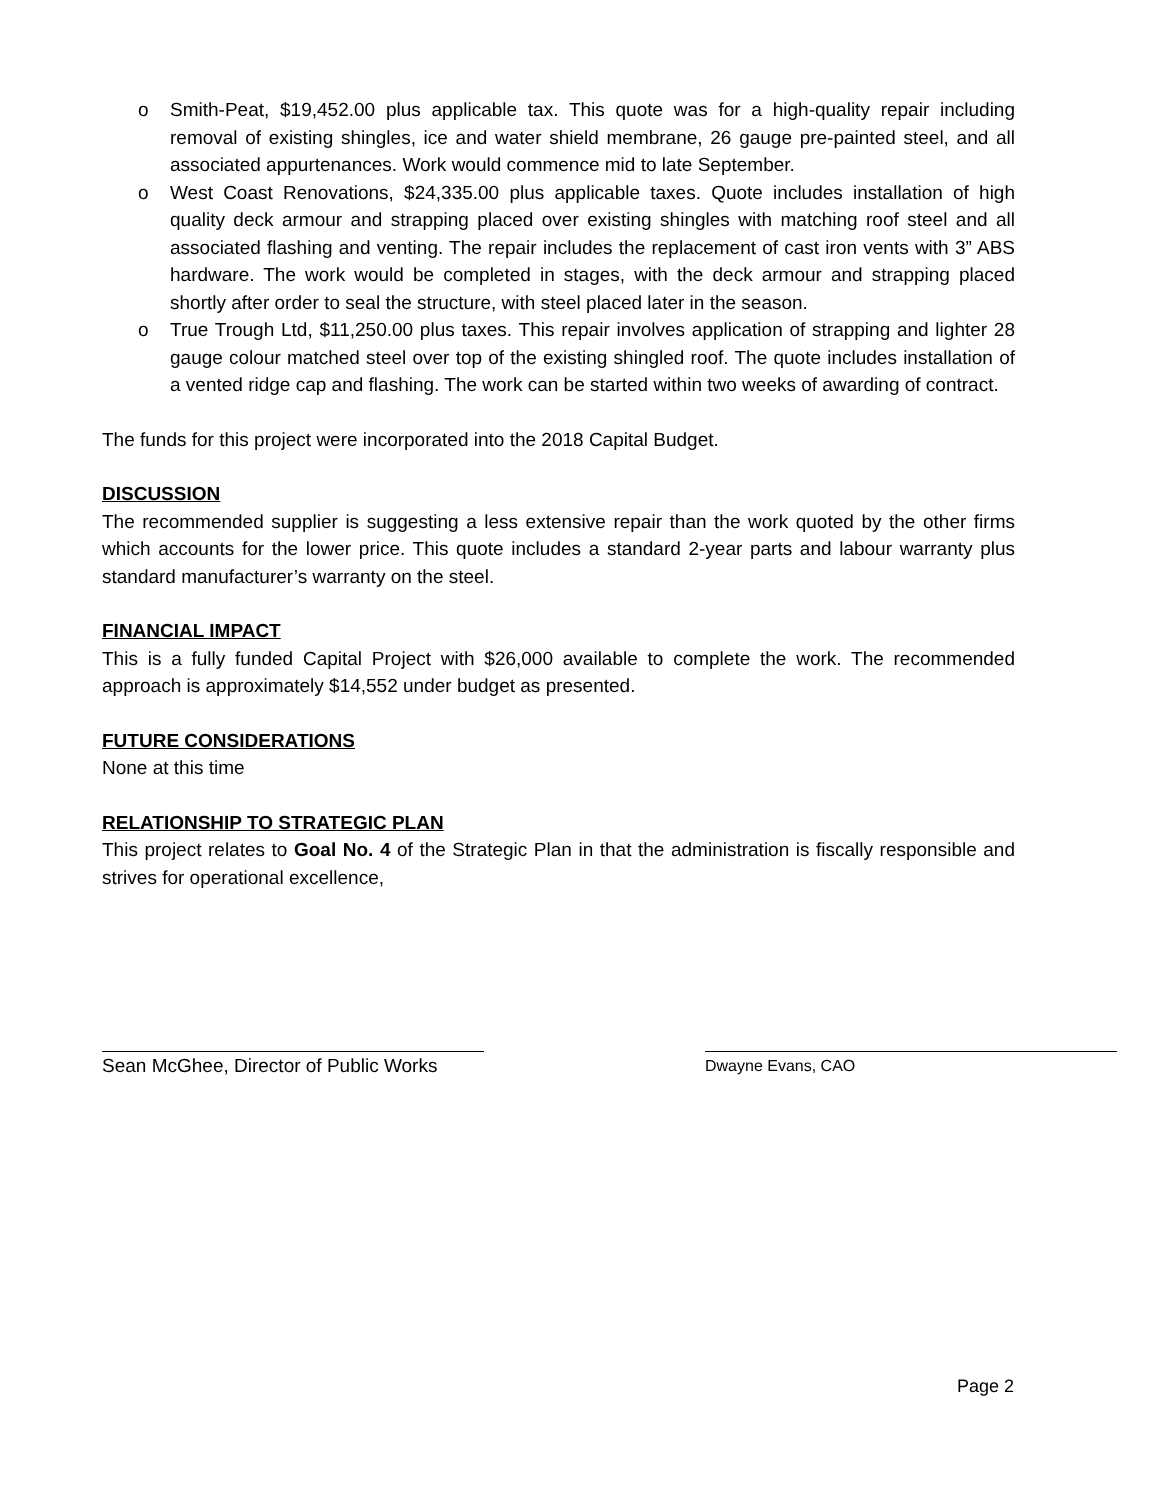o Smith-Peat, $19,452.00 plus applicable tax. This quote was for a high-quality repair including removal of existing shingles, ice and water shield membrane, 26 gauge pre-painted steel, and all associated appurtenances. Work would commence mid to late September.
o West Coast Renovations, $24,335.00 plus applicable taxes. Quote includes installation of high quality deck armour and strapping placed over existing shingles with matching roof steel and all associated flashing and venting. The repair includes the replacement of cast iron vents with 3” ABS hardware. The work would be completed in stages, with the deck armour and strapping placed shortly after order to seal the structure, with steel placed later in the season.
o True Trough Ltd, $11,250.00 plus taxes. This repair involves application of strapping and lighter 28 gauge colour matched steel over top of the existing shingled roof. The quote includes installation of a vented ridge cap and flashing. The work can be started within two weeks of awarding of contract.
The funds for this project were incorporated into the 2018 Capital Budget.
DISCUSSION
The recommended supplier is suggesting a less extensive repair than the work quoted by the other firms which accounts for the lower price. This quote includes a standard 2-year parts and labour warranty plus standard manufacturer’s warranty on the steel.
FINANCIAL IMPACT
This is a fully funded Capital Project with $26,000 available to complete the work. The recommended approach is approximately $14,552 under budget as presented.
FUTURE CONSIDERATIONS
None at this time
RELATIONSHIP TO STRATEGIC PLAN
This project relates to Goal No. 4 of the Strategic Plan in that the administration is fiscally responsible and strives for operational excellence,
Sean McGhee, Director of Public Works
Dwayne Evans, CAO
Page 2